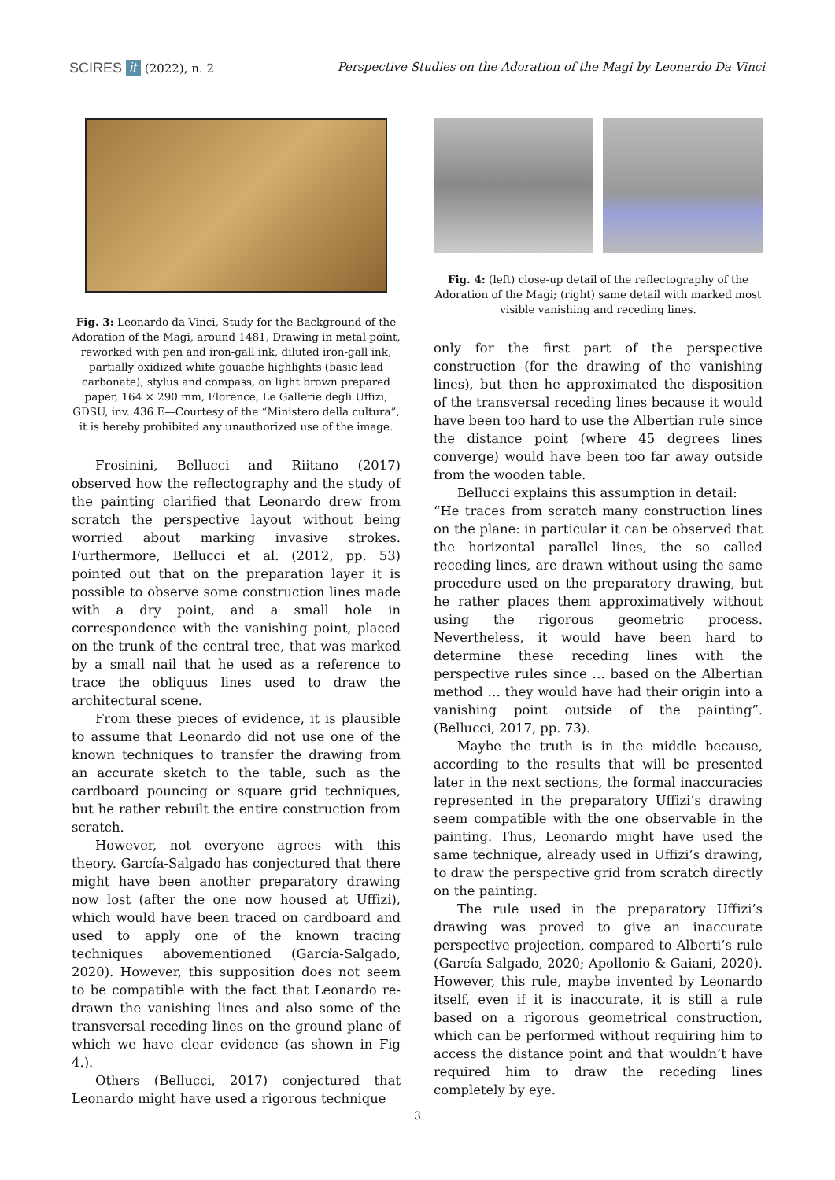SCIRES it (2022), n. 2 Perspective Studies on the Adoration of the Magi by Leonardo Da Vinci
Fig. 3: Leonardo da Vinci, Study for the Background of the Adoration of the Magi, around 1481, Drawing in metal point, reworked with pen and iron-gall ink, diluted iron-gall ink, partially oxidized white gouache highlights (basic lead carbonate), stylus and compass, on light brown prepared paper, 164 × 290 mm, Florence, Le Gallerie degli Uffizi, GDSU, inv. 436 E—Courtesy of the “Ministero della cultura”, it is hereby prohibited any unauthorized use of the image.
Frosinini, Bellucci and Riitano (2017) observed how the reflectography and the study of the painting clarified that Leonardo drew from scratch the perspective layout without being worried about marking invasive strokes. Furthermore, Bellucci et al. (2012, pp. 53) pointed out that on the preparation layer it is possible to observe some construction lines made with a dry point, and a small hole in correspondence with the vanishing point, placed on the trunk of the central tree, that was marked by a small nail that he used as a reference to trace the obliquus lines used to draw the architectural scene.
From these pieces of evidence, it is plausible to assume that Leonardo did not use one of the known techniques to transfer the drawing from an accurate sketch to the table, such as the cardboard pouncing or square grid techniques, but he rather rebuilt the entire construction from scratch.
However, not everyone agrees with this theory. García-Salgado has conjectured that there might have been another preparatory drawing now lost (after the one now housed at Uffizi), which would have been traced on cardboard and used to apply one of the known tracing techniques abovementioned (García-Salgado, 2020). However, this supposition does not seem to be compatible with the fact that Leonardo re-drawn the vanishing lines and also some of the transversal receding lines on the ground plane of which we have clear evidence (as shown in Fig 4.).
Others (Bellucci, 2017) conjectured that Leonardo might have used a rigorous technique
Fig. 4: (left) close-up detail of the reflectography of the Adoration of the Magi; (right) same detail with marked most visible vanishing and receding lines.
only for the first part of the perspective construction (for the drawing of the vanishing lines), but then he approximated the disposition of the transversal receding lines because it would have been too hard to use the Albertian rule since the distance point (where 45 degrees lines converge) would have been too far away outside from the wooden table.
Bellucci explains this assumption in detail:
“He traces from scratch many construction lines on the plane: in particular it can be observed that the horizontal parallel lines, the so called receding lines, are drawn without using the same procedure used on the preparatory drawing, but he rather places them approximatively without using the rigorous geometric process. Nevertheless, it would have been hard to determine these receding lines with the perspective rules since … based on the Albertian method … they would have had their origin into a vanishing point outside of the painting”. (Bellucci, 2017, pp. 73).
Maybe the truth is in the middle because, according to the results that will be presented later in the next sections, the formal inaccuracies represented in the preparatory Uffizi’s drawing seem compatible with the one observable in the painting. Thus, Leonardo might have used the same technique, already used in Uffizi’s drawing, to draw the perspective grid from scratch directly on the painting.
The rule used in the preparatory Uffizi’s drawing was proved to give an inaccurate perspective projection, compared to Alberti’s rule (García Salgado, 2020; Apollonio & Gaiani, 2020). However, this rule, maybe invented by Leonardo itself, even if it is inaccurate, it is still a rule based on a rigorous geometrical construction, which can be performed without requiring him to access the distance point and that wouldn’t have required him to draw the receding lines completely by eye.
3